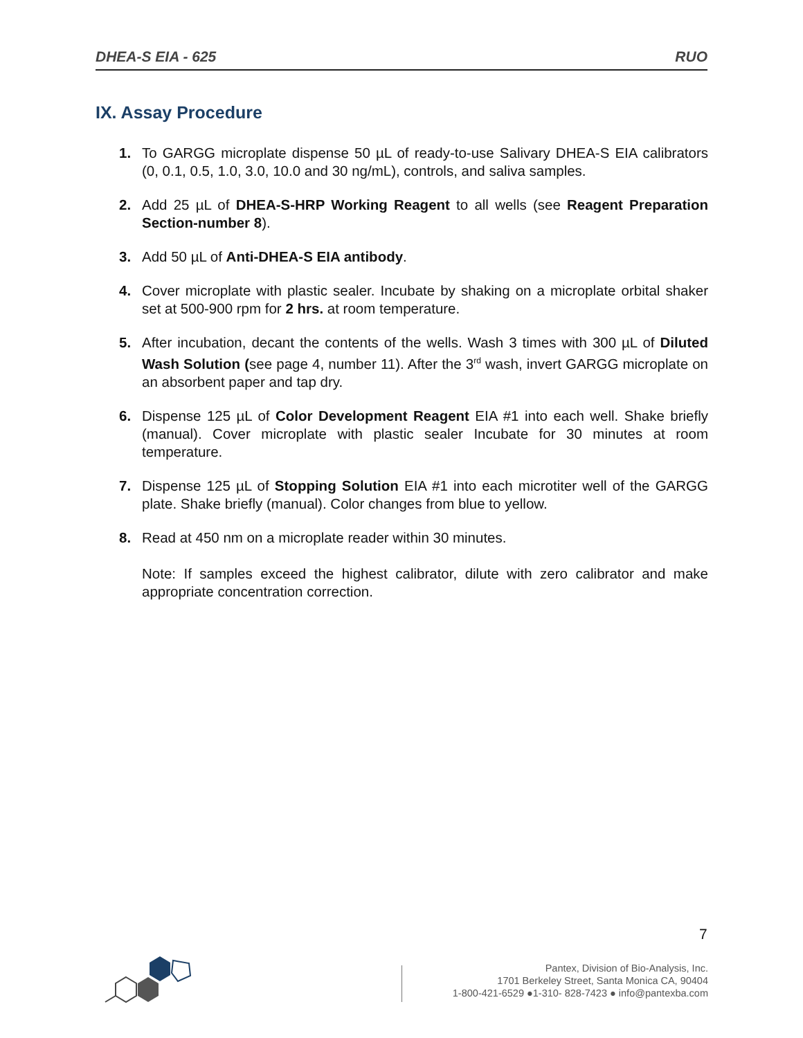DHEA-S EIA - 625 RUO
IX. Assay Procedure
1. To GARGG microplate dispense 50 µL of ready-to-use Salivary DHEA-S EIA calibrators (0, 0.1, 0.5, 1.0, 3.0, 10.0 and 30 ng/mL), controls, and saliva samples.
2. Add 25 µL of DHEA-S-HRP Working Reagent to all wells (see Reagent Preparation Section-number 8).
3. Add 50 µL of Anti-DHEA-S EIA antibody.
4. Cover microplate with plastic sealer. Incubate by shaking on a microplate orbital shaker set at 500-900 rpm for 2 hrs. at room temperature.
5. After incubation, decant the contents of the wells. Wash 3 times with 300 µL of Diluted Wash Solution (see page 4, number 11). After the 3<sup>rd</sup> wash, invert GARGG microplate on an absorbent paper and tap dry.
6. Dispense 125 µL of Color Development Reagent EIA #1 into each well. Shake briefly (manual). Cover microplate with plastic sealer Incubate for 30 minutes at room temperature.
7. Dispense 125 µL of Stopping Solution EIA #1 into each microtiter well of the GARGG plate. Shake briefly (manual). Color changes from blue to yellow.
8. Read at 450 nm on a microplate reader within 30 minutes.
Note: If samples exceed the highest calibrator, dilute with zero calibrator and make appropriate concentration correction.
7
Pantex, Division of Bio-Analysis, Inc.
1701 Berkeley Street, Santa Monica CA, 90404
1-800-421-6529 ●1-310- 828-7423 ● info@pantexba.com